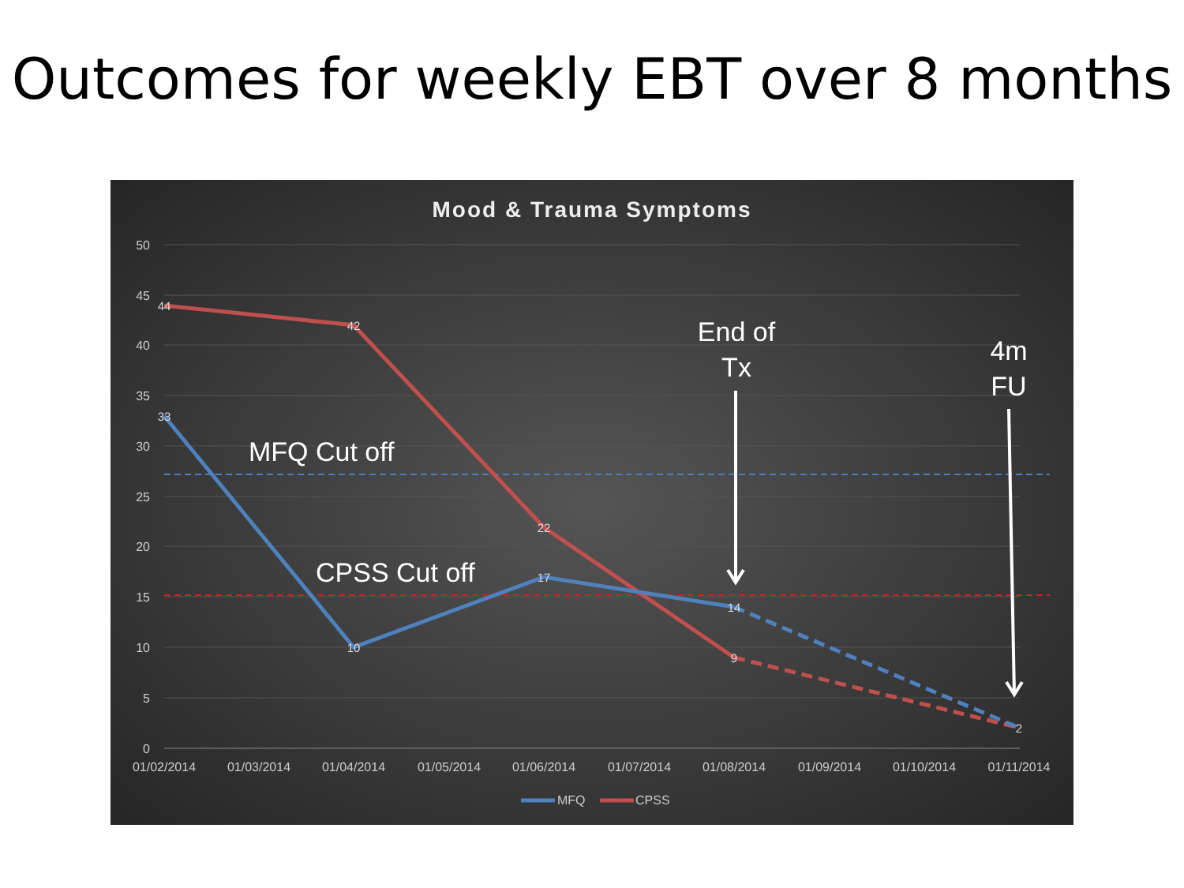Outcomes for weekly EBT over 8 months
Mood & Trauma Symptoms
50
45
40
35
30
25
20
15
10
5
0
01/02/2014
01/03/2014
01/04/2014
01/05/2014
01/06/2014
01/07/2014
01/08/2014
01/09/2014
01/10/2014
01/11/2014
44
42
22
9
2
33
10
17
14
MFQ Cut off
CPSS Cut off
End of
Tx
4m
FU
MFQ
CPSS